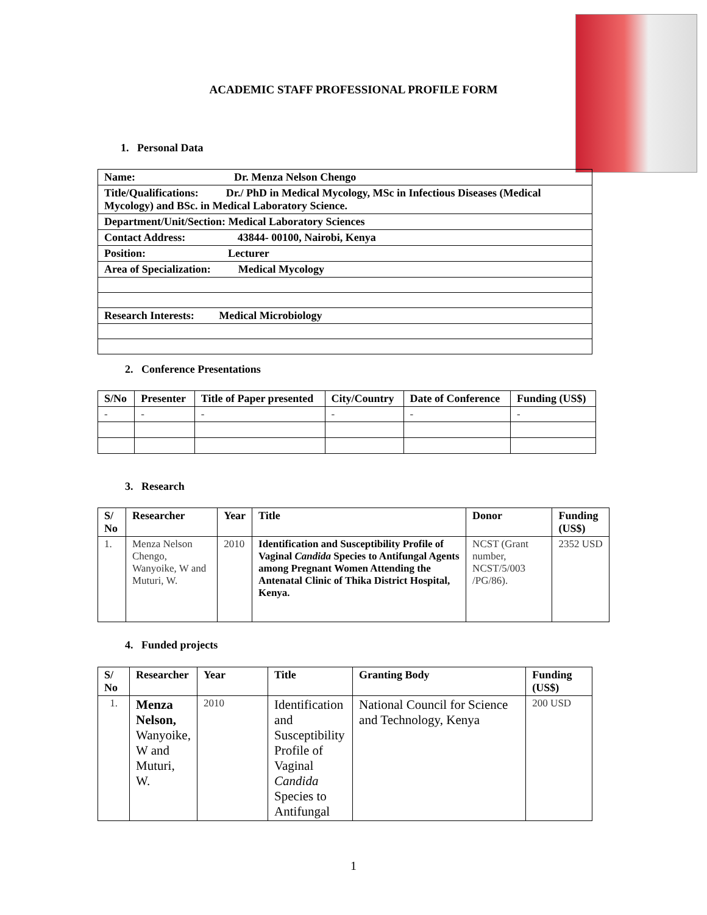ACADEMIC STAFF PROFESSIONAL PROFILE FORM
1. Personal Data
| Name: Dr. Menza Nelson Chengo |
| Title/Qualifications: Dr./ PhD in Medical Mycology, MSc in Infectious Diseases (Medical Mycology) and BSc. in Medical Laboratory Science. |
| Department/Unit/Section: Medical Laboratory Sciences |
| Contact Address: 43844- 00100, Nairobi, Kenya |
| Position: Lecturer |
| Area of Specialization: Medical Mycology |
| Research Interests: Medical Microbiology |
2. Conference Presentations
| S/No | Presenter | Title of Paper presented | City/Country | Date of Conference | Funding (US$) |
| --- | --- | --- | --- | --- | --- |
| - | - | - | - | - | - |
3. Research
| S/ No | Researcher | Year | Title | Donor | Funding (US$) |
| --- | --- | --- | --- | --- | --- |
| 1. | Menza Nelson Chengo, Wanyoike, W and Muturi, W. | 2010 | Identification and Susceptibility Profile of Vaginal Candida Species to Antifungal Agents among Pregnant Women Attending the Antenatal Clinic of Thika District Hospital, Kenya. | NCST (Grant number, NCST/5/003 /PG/86). | 2352 USD |
4. Funded projects
| S/ No | Researcher | Year | Title | Granting Body | Funding (US$) |
| --- | --- | --- | --- | --- | --- |
| 1. | Menza Nelson, Wanyoike, W and Muturi, W. | 2010 | Identification and Susceptibility Profile of Vaginal Candida Species to Antifungal | National Council for Science and Technology, Kenya | 200 USD |
1